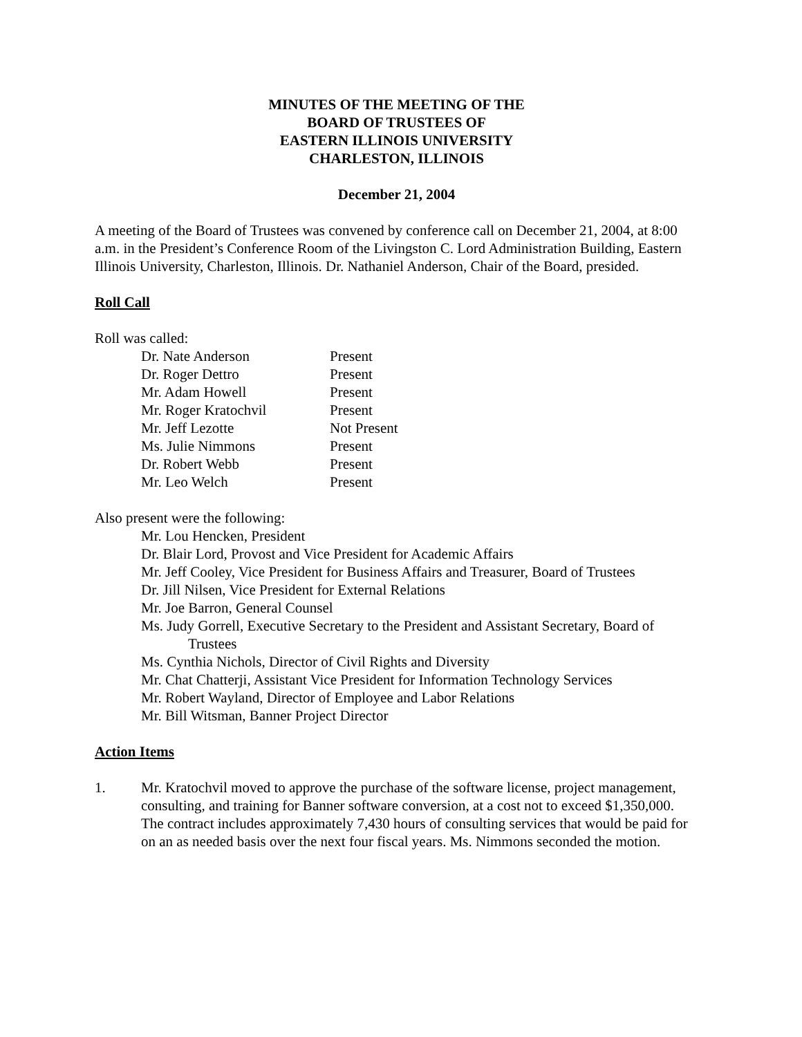MINUTES OF THE MEETING OF THE
BOARD OF TRUSTEES OF
EASTERN ILLINOIS UNIVERSITY
CHARLESTON, ILLINOIS
December 21, 2004
A meeting of the Board of Trustees was convened by conference call on December 21, 2004, at 8:00 a.m. in the President’s Conference Room of the Livingston C. Lord Administration Building, Eastern Illinois University, Charleston, Illinois. Dr. Nathaniel Anderson, Chair of the Board, presided.
Roll Call
Roll was called:
| Dr. Nate Anderson | Present |
| Dr. Roger Dettro | Present |
| Mr. Adam Howell | Present |
| Mr. Roger Kratochvil | Present |
| Mr. Jeff Lezotte | Not Present |
| Ms. Julie Nimmons | Present |
| Dr. Robert Webb | Present |
| Mr. Leo Welch | Present |
Also present were the following:
Mr. Lou Hencken, President
Dr. Blair Lord, Provost and Vice President for Academic Affairs
Mr. Jeff Cooley, Vice President for Business Affairs and Treasurer, Board of Trustees
Dr. Jill Nilsen, Vice President for External Relations
Mr. Joe Barron, General Counsel
Ms. Judy Gorrell, Executive Secretary to the President and Assistant Secretary, Board of Trustees
Ms. Cynthia Nichols, Director of Civil Rights and Diversity
Mr. Chat Chatterji, Assistant Vice President for Information Technology Services
Mr. Robert Wayland, Director of Employee and Labor Relations
Mr. Bill Witsman, Banner Project Director
Action Items
1. Mr. Kratochvil moved to approve the purchase of the software license, project management, consulting, and training for Banner software conversion, at a cost not to exceed $1,350,000. The contract includes approximately 7,430 hours of consulting services that would be paid for on an as needed basis over the next four fiscal years. Ms. Nimmons seconded the motion.